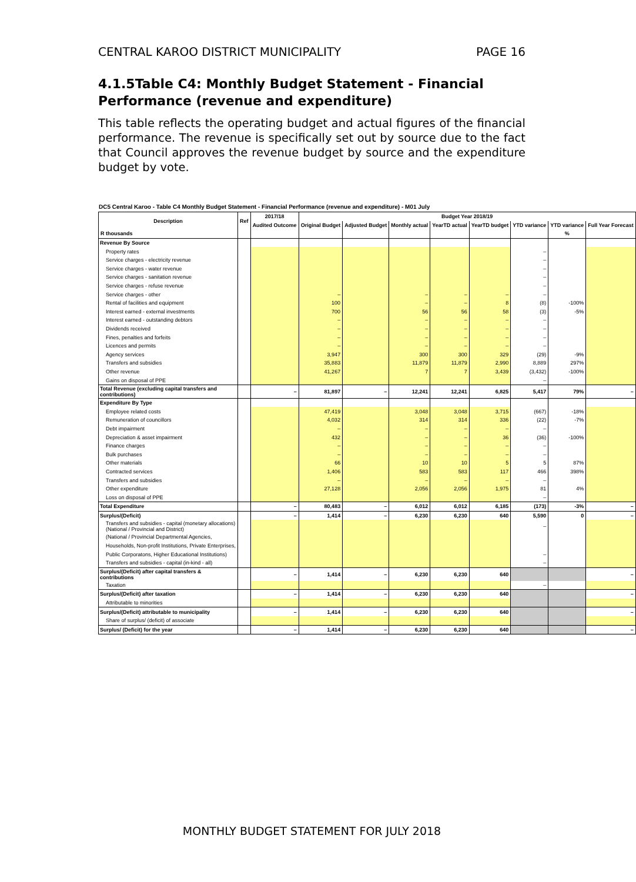CENTRAL KAROO DISTRICT MUNICIPALITY PAGE 16
4.1.5Table C4: Monthly Budget Statement - Financial Performance (revenue and expenditure)
This table reflects the operating budget and actual figures of the financial performance. The revenue is specifically set out by source due to the fact that Council approves the revenue budget by source and the expenditure budget by vote.
DC5 Central Karoo - Table C4 Monthly Budget Statement - Financial Performance (revenue and expenditure) - M01 July
| Description | Ref | 2017/18 | Budget Year 2018/19 | | | | | | | |
| --- | --- | --- | --- | --- | --- | --- | --- | --- | --- | --- |
| | | Audited Outcome | Original Budget | Adjusted Budget | Monthly actual | YearTD actual | YearTD budget | YTD variance | YTD variance | Full Year Forecast |
| R thousands | | | | | | | | | % | |
| Revenue By Source | | | | | | | | | | |
| Property rates | | | | | | | | – | | |
| Service charges - electricity revenue | | | | | | | | – | | |
| Service charges - water revenue | | | | | | | | – | | |
| Service charges - sanitation revenue | | | | | | | | – | | |
| Service charges - refuse revenue | | | | | | | | – | | |
| Service charges - other | | | – | | – | – | – | – | | |
| Rental of facilities and equipment | | | 100 | | – | – | 8 | (8) | -100% | |
| Interest earned - external investments | | | 700 | | 56 | 56 | 58 | (3) | -5% | |
| Interest earned - outstanding debtors | | | – | | – | – | – | – | | |
| Dividends received | | | – | | – | – | – | – | | |
| Fines, penalties and forfeits | | | – | | – | – | – | – | | |
| Licences and permits | | | – | | – | – | – | – | | |
| Agency services | | | 3,947 | | 300 | 300 | 329 | (29) | -9% | |
| Transfers and subsidies | | | 35,883 | | 11,879 | 11,879 | 2,990 | 8,889 | 297% | |
| Other revenue | | | 41,267 | | 7 | 7 | 3,439 | (3,432) | -100% | |
| Gains on disposal of PPE | | | | | | | | – | | |
| Total Revenue (excluding capital transfers and contributions) | | – | 81,897 | – | 12,241 | 12,241 | 6,825 | 5,417 | 79% | – |
| Expenditure By Type | | | | | | | | | | |
| Employee related costs | | | 47,419 | | 3,048 | 3,048 | 3,715 | (667) | -18% | |
| Remuneration of councillors | | | 4,032 | | 314 | 314 | 336 | (22) | -7% | |
| Debt impairment | | | – | | – | – | – | – | | |
| Depreciation & asset impairment | | | 432 | | – | – | 36 | (36) | -100% | |
| Finance charges | | | – | | – | – | – | – | | |
| Bulk purchases | | | – | | – | – | – | – | | |
| Other materials | | | 66 | | 10 | 10 | 5 | 5 | 87% | |
| Contracted services | | | 1,406 | | 583 | 583 | 117 | 466 | 398% | |
| Transfers and subsidies | | | – | | – | – | – | – | | |
| Other expenditure | | | 27,128 | | 2,056 | 2,056 | 1,975 | 81 | 4% | |
| Loss on disposal of PPE | | | | | | | | – | | |
| Total Expenditure | | – | 80,483 | – | 6,012 | 6,012 | 6,185 | (173) | -3% | – |
| Surplus/(Deficit) | | – | 1,414 | – | 6,230 | 6,230 | 640 | 5,590 | 0 | – |
| Transfers and subsidies - capital (monetary allocations) (National / Provincial and District) | | | | | | | | – | | |
| (National / Provincial Departmental Agencies, | | | | | | | | | | |
| Households, Non-profit Institutions, Private Enterprises, | | | | | | | | | | |
| Public Corporatons, Higher Educational Institutions) | | | | | | | | – | | |
| Transfers and subsidies - capital (in-kind - all) | | | | | | | | – | | |
| Surplus/(Deficit) after capital transfers & contributions | | – | 1,414 | – | 6,230 | 6,230 | 640 | | | – |
| Taxation | | | | | | | | – | | |
| Surplus/(Deficit) after taxation | | – | 1,414 | – | 6,230 | 6,230 | 640 | | | – |
| Attributable to minorities | | | | | | | | | | |
| Surplus/(Deficit) attributable to municipality | | – | 1,414 | – | 6,230 | 6,230 | 640 | | | – |
| Share of surplus/ (deficit) of associate | | | | | | | | | | |
| Surplus/ (Deficit) for the year | | – | 1,414 | – | 6,230 | 6,230 | 640 | | | – |
MONTHLY BUDGET STATEMENT FOR JULY 2018